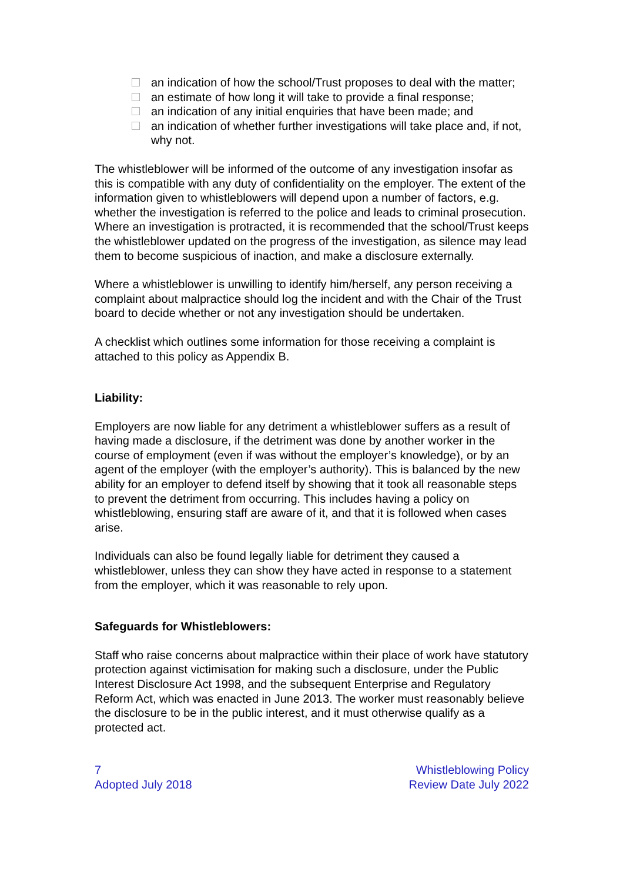an indication of how the school/Trust proposes to deal with the matter;
an estimate of how long it will take to provide a final response;
an indication of any initial enquiries that have been made; and
an indication of whether further investigations will take place and, if not, why not.
The whistleblower will be informed of the outcome of any investigation insofar as this is compatible with any duty of confidentiality on the employer. The extent of the information given to whistleblowers will depend upon a number of factors, e.g. whether the investigation is referred to the police and leads to criminal prosecution. Where an investigation is protracted, it is recommended that the school/Trust keeps the whistleblower updated on the progress of the investigation, as silence may lead them to become suspicious of inaction, and make a disclosure externally.
Where a whistleblower is unwilling to identify him/herself, any person receiving a complaint about malpractice should log the incident and with the Chair of the Trust board to decide whether or not any investigation should be undertaken.
A checklist which outlines some information for those receiving a complaint is attached to this policy as Appendix B.
Liability:
Employers are now liable for any detriment a whistleblower suffers as a result of having made a disclosure, if the detriment was done by another worker in the course of employment (even if was without the employer’s knowledge), or by an agent of the employer (with the employer’s authority). This is balanced by the new ability for an employer to defend itself by showing that it took all reasonable steps to prevent the detriment from occurring. This includes having a policy on whistleblowing, ensuring staff are aware of it, and that it is followed when cases arise.
Individuals can also be found legally liable for detriment they caused a whistleblower, unless they can show they have acted in response to a statement from the employer, which it was reasonable to rely upon.
Safeguards for Whistleblowers:
Staff who raise concerns about malpractice within their place of work have statutory protection against victimisation for making such a disclosure, under the Public Interest Disclosure Act 1998, and the subsequent Enterprise and Regulatory Reform Act, which was enacted in June 2013. The worker must reasonably believe the disclosure to be in the public interest, and it must otherwise qualify as a protected act.
7
Adopted July 2018
Whistleblowing Policy
Review Date July 2022